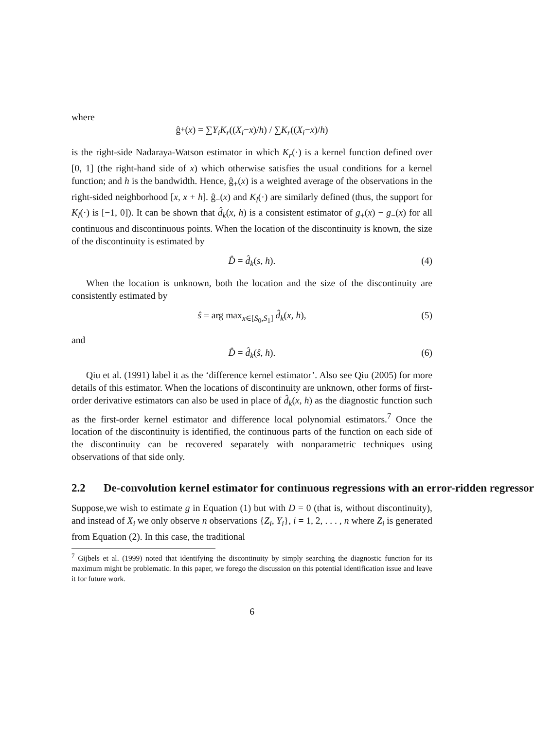where
ĝ<sub>+</sub>(x) = ∑ Y<sub>i</sub>K<sub>r</sub> ((X<sub>i</sub> − x)/ h) / ∑ K<sub>r</sub> ((X<sub>i</sub> − x)/ h)
is the right-side Nadaraya-Watson estimator in which K<sub>r</sub>(·) is a kernel function defined over [0, 1] (the right-hand side of x) which otherwise satisfies the usual conditions for a kernel function; and h is the bandwidth. Hence, ĝ<sub>+</sub>(x) is a weighted average of the observations in the right-sided neighborhood [x, x + h]. ĝ<sub>−</sub>(x) and K<sub>l</sub>(·) are similarly defined (thus, the support for K<sub>l</sub>(·) is [−1, 0]). It can be shown that d̂<sub>k</sub>(x, h) is a consistent estimator of g<sub>+</sub>(x) − g<sub>−</sub>(x) for all continuous and discontinuous points. When the location of the discontinuity is known, the size of the discontinuity is estimated by
D̂ = d̂<sub>k</sub>(s, h). (4)
When the location is unknown, both the location and the size of the discontinuity are consistently estimated by
ŝ = arg max<sub>x∈[S<sub>0</sub>,S<sub>1</sub>]</sub> d̂<sub>k</sub>(x, h), (5)
and
D̂ = d̂<sub>k</sub>(ŝ, h). (6)
Qiu et al. (1991) label it as the ‘difference kernel estimator’. Also see Qiu (2005) for more details of this estimator. When the locations of discontinuity are unknown, other forms of first-order derivative estimators can also be used in place of d̂<sub>k</sub>(x, h) as the diagnostic function such as the first-order kernel estimator and difference local polynomial estimators.<sup>7</sup> Once the location of the discontinuity is identified, the continuous parts of the function on each side of the discontinuity can be recovered separately with nonparametric techniques using observations of that side only.
2.2 De-convolution kernel estimator for continuous regressions with an error-ridden regressor
Suppose,we wish to estimate g in Equation (1) but with D = 0 (that is, without discontinuity), and instead of X<sub>i</sub> we only observe n observations {Z<sub>i</sub>, Y<sub>i</sub>}, i = 1, 2, . . . , n where Z<sub>i</sub> is generated from Equation (2). In this case, the traditional
<sup>7</sup> Gijbels et al. (1999) noted that identifying the discontinuity by simply searching the diagnostic function for its maximum might be problematic. In this paper, we forego the discussion on this potential identification issue and leave it for future work.
6